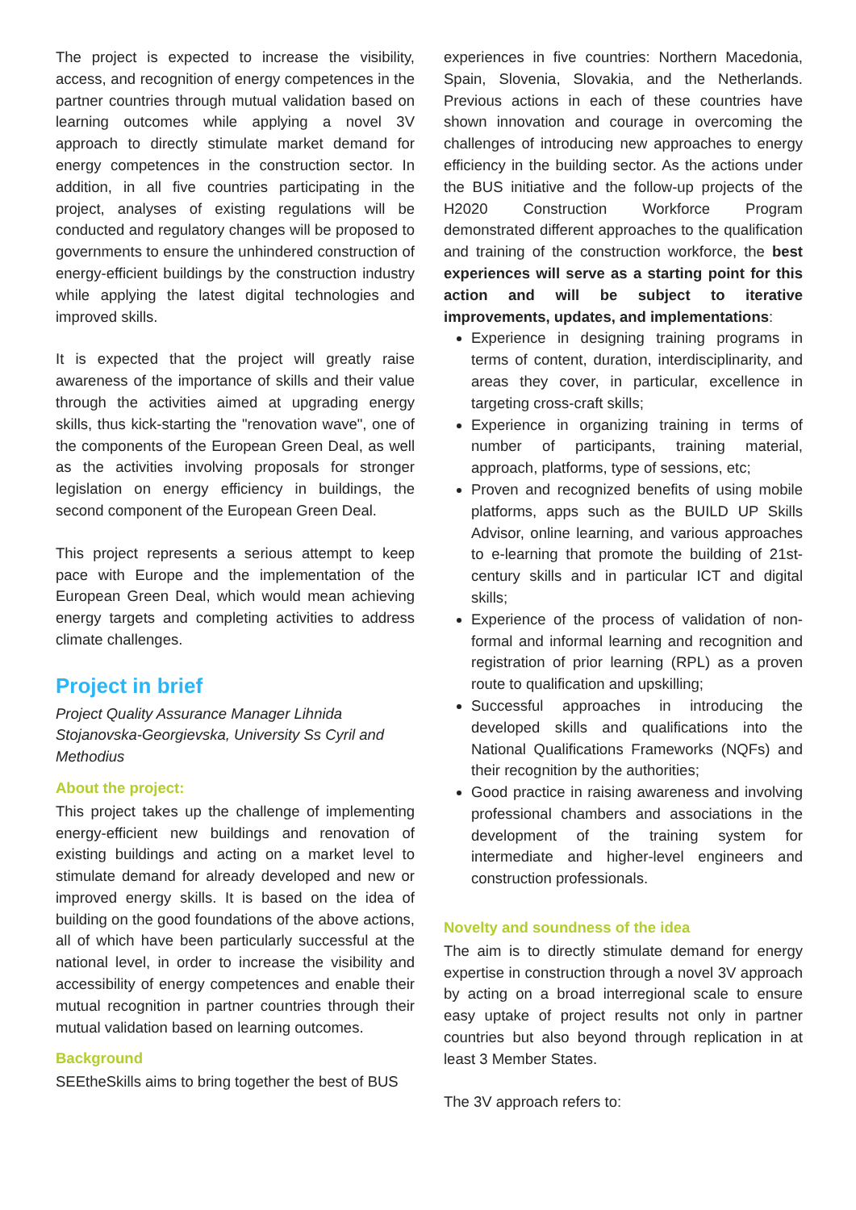The project is expected to increase the visibility, access, and recognition of energy competences in the partner countries through mutual validation based on learning outcomes while applying a novel 3V approach to directly stimulate market demand for energy competences in the construction sector. In addition, in all five countries participating in the project, analyses of existing regulations will be conducted and regulatory changes will be proposed to governments to ensure the unhindered construction of energy-efficient buildings by the construction industry while applying the latest digital technologies and improved skills.
It is expected that the project will greatly raise awareness of the importance of skills and their value through the activities aimed at upgrading energy skills, thus kick-starting the "renovation wave", one of the components of the European Green Deal, as well as the activities involving proposals for stronger legislation on energy efficiency in buildings, the second component of the European Green Deal.
This project represents a serious attempt to keep pace with Europe and the implementation of the European Green Deal, which would mean achieving energy targets and completing activities to address climate challenges.
Project in brief
Project Quality Assurance Manager Lihnida Stojanovska-Georgievska, University Ss Cyril and Methodius
About the project:
This project takes up the challenge of implementing energy-efficient new buildings and renovation of existing buildings and acting on a market level to stimulate demand for already developed and new or improved energy skills. It is based on the idea of building on the good foundations of the above actions, all of which have been particularly successful at the national level, in order to increase the visibility and accessibility of energy competences and enable their mutual recognition in partner countries through their mutual validation based on learning outcomes.
Background
SEEtheSkills aims to bring together the best of BUS
experiences in five countries: Northern Macedonia, Spain, Slovenia, Slovakia, and the Netherlands. Previous actions in each of these countries have shown innovation and courage in overcoming the challenges of introducing new approaches to energy efficiency in the building sector. As the actions under the BUS initiative and the follow-up projects of the H2020 Construction Workforce Program demonstrated different approaches to the qualification and training of the construction workforce, the best experiences will serve as a starting point for this action and will be subject to iterative improvements, updates, and implementations:
Experience in designing training programs in terms of content, duration, interdisciplinarity, and areas they cover, in particular, excellence in targeting cross-craft skills;
Experience in organizing training in terms of number of participants, training material, approach, platforms, type of sessions, etc;
Proven and recognized benefits of using mobile platforms, apps such as the BUILD UP Skills Advisor, online learning, and various approaches to e-learning that promote the building of 21st-century skills and in particular ICT and digital skills;
Experience of the process of validation of non-formal and informal learning and recognition and registration of prior learning (RPL) as a proven route to qualification and upskilling;
Successful approaches in introducing the developed skills and qualifications into the National Qualifications Frameworks (NQFs) and their recognition by the authorities;
Good practice in raising awareness and involving professional chambers and associations in the development of the training system for intermediate and higher-level engineers and construction professionals.
Novelty and soundness of the idea
The aim is to directly stimulate demand for energy expertise in construction through a novel 3V approach by acting on a broad interregional scale to ensure easy uptake of project results not only in partner countries but also beyond through replication in at least 3 Member States.
The 3V approach refers to: